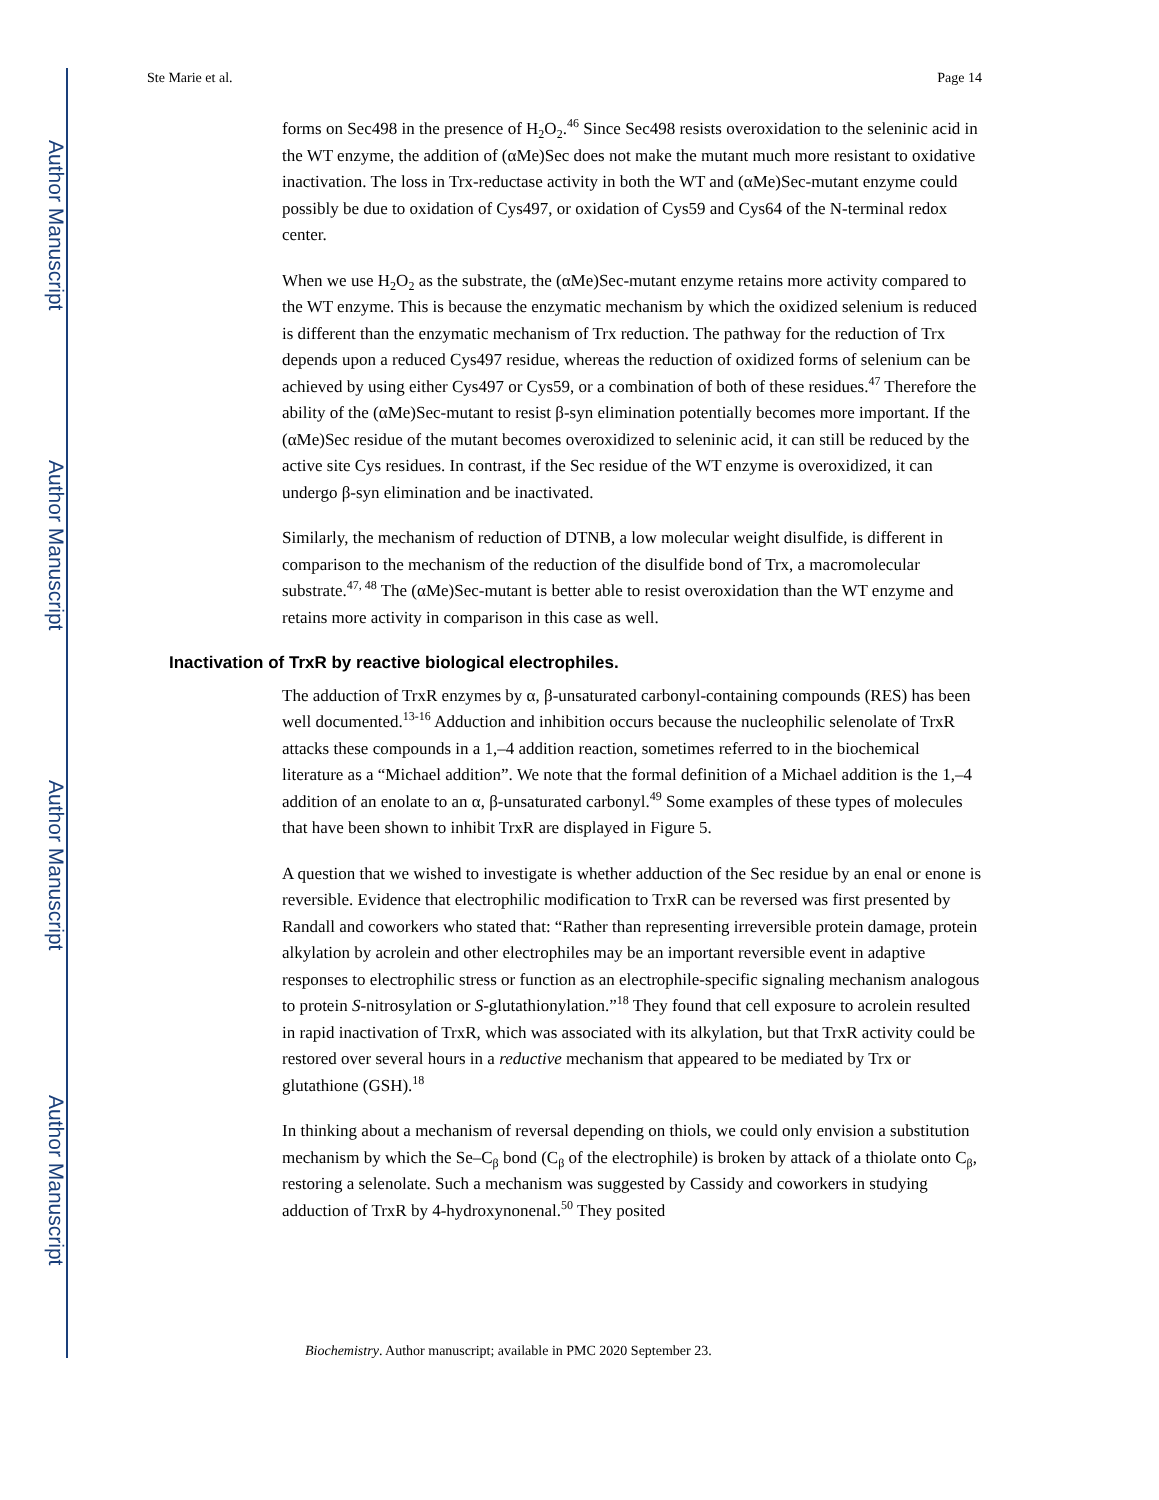Author Manuscript
Author Manuscript
Author Manuscript
Author Manuscript
Ste Marie et al. Page 14
forms on Sec498 in the presence of H<sub>2</sub>O<sub>2</sub>.<sup>46</sup> Since Sec498 resists overoxidation to the seleninic acid in the WT enzyme, the addition of (αMe)Sec does not make the mutant much more resistant to oxidative inactivation. The loss in Trx-reductase activity in both the WT and (αMe)Sec-mutant enzyme could possibly be due to oxidation of Cys497, or oxidation of Cys59 and Cys64 of the N-terminal redox center.
When we use H<sub>2</sub>O<sub>2</sub> as the substrate, the (αMe)Sec-mutant enzyme retains more activity compared to the WT enzyme. This is because the enzymatic mechanism by which the oxidized selenium is reduced is different than the enzymatic mechanism of Trx reduction. The pathway for the reduction of Trx depends upon a reduced Cys497 residue, whereas the reduction of oxidized forms of selenium can be achieved by using either Cys497 or Cys59, or a combination of both of these residues.<sup>47</sup> Therefore the ability of the (αMe)Sec-mutant to resist β-syn elimination potentially becomes more important. If the (αMe)Sec residue of the mutant becomes overoxidized to seleninic acid, it can still be reduced by the active site Cys residues. In contrast, if the Sec residue of the WT enzyme is overoxidized, it can undergo β-syn elimination and be inactivated.
Similarly, the mechanism of reduction of DTNB, a low molecular weight disulfide, is different in comparison to the mechanism of the reduction of the disulfide bond of Trx, a macromolecular substrate.<sup>47, 48</sup> The (αMe)Sec-mutant is better able to resist overoxidation than the WT enzyme and retains more activity in comparison in this case as well.
Inactivation of TrxR by reactive biological electrophiles.
The adduction of TrxR enzymes by α, β-unsaturated carbonyl-containing compounds (RES) has been well documented.<sup>13-16</sup> Adduction and inhibition occurs because the nucleophilic selenolate of TrxR attacks these compounds in a 1,–4 addition reaction, sometimes referred to in the biochemical literature as a “Michael addition”. We note that the formal definition of a Michael addition is the 1,–4 addition of an enolate to an α, β-unsaturated carbonyl.<sup>49</sup> Some examples of these types of molecules that have been shown to inhibit TrxR are displayed in Figure 5.
A question that we wished to investigate is whether adduction of the Sec residue by an enal or enone is reversible. Evidence that electrophilic modification to TrxR can be reversed was first presented by Randall and coworkers who stated that: “Rather than representing irreversible protein damage, protein alkylation by acrolein and other electrophiles may be an important reversible event in adaptive responses to electrophilic stress or function as an electrophile-specific signaling mechanism analogous to protein S-nitrosylation or S-glutathionylation.”<sup>18</sup> They found that cell exposure to acrolein resulted in rapid inactivation of TrxR, which was associated with its alkylation, but that TrxR activity could be restored over several hours in a reductive mechanism that appeared to be mediated by Trx or glutathione (GSH).<sup>18</sup>
In thinking about a mechanism of reversal depending on thiols, we could only envision a substitution mechanism by which the Se–C<sub>β</sub> bond (C<sub>β</sub> of the electrophile) is broken by attack of a thiolate onto C<sub>β</sub>, restoring a selenolate. Such a mechanism was suggested by Cassidy and coworkers in studying adduction of TrxR by 4-hydroxynonenal.<sup>50</sup> They posited
Biochemistry. Author manuscript; available in PMC 2020 September 23.